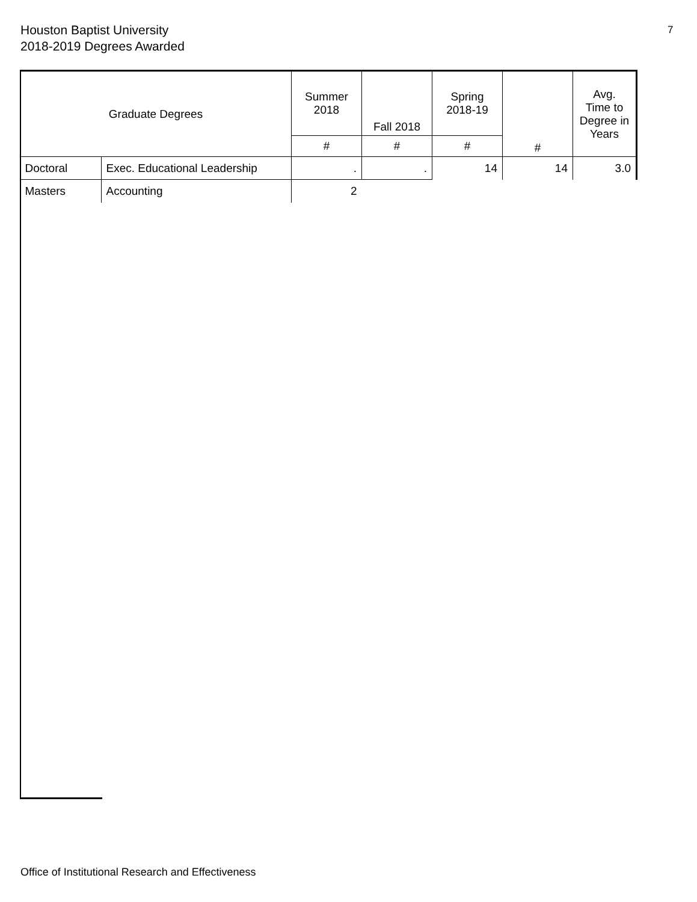Houston Baptist University
2018-2019 Degrees Awarded
7
| Graduate Degrees | | Summer 2018 | Fall 2018 | Spring 2018-19 | # | Avg. Time to Degree in Years |
| --- | --- | --- | --- | --- | --- | --- |
| | | # | # | # | | |
| Doctoral | Exec. Educational Leadership | . | . | 14 | 14 | 3.0 |
| Masters | Accounting | 2 | | | | |
Office of Institutional Research and Effectiveness